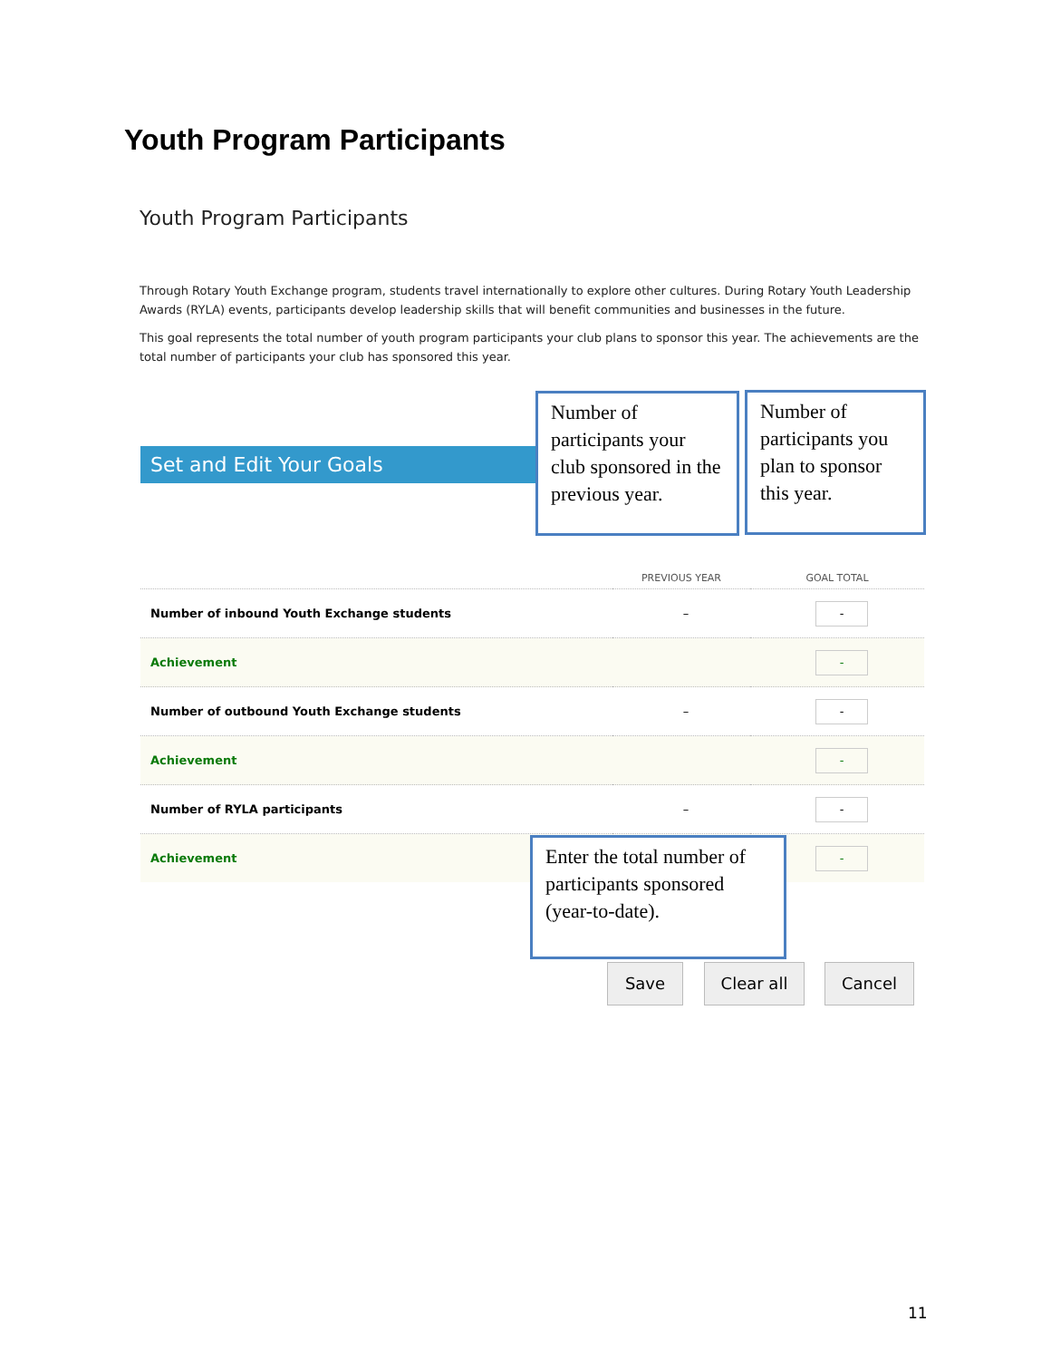Youth Program Participants
Youth Program Participants
Through Rotary Youth Exchange program, students travel internationally to explore other cultures. During Rotary Youth Leadership Awards (RYLA) events, participants develop leadership skills that will benefit communities and businesses in the future.
This goal represents the total number of youth program participants your club plans to sponsor this year. The achievements are the total number of participants your club has sponsored this year.
Set and Edit Your Goals
Number of participants your club sponsored in the previous year.
Number of participants you plan to sponsor this year.
| | PREVIOUS YEAR | GOAL TOTAL |
| --- | --- | --- |
| Number of inbound Youth Exchange students | – | - |
| Achievement | | - |
| Number of outbound Youth Exchange students | – | - |
| Achievement | | - |
| Number of RYLA participants | – | - |
| Achievement | | - |
Enter the total number of participants sponsored (year-to-date).
Save Clear all Cancel
11